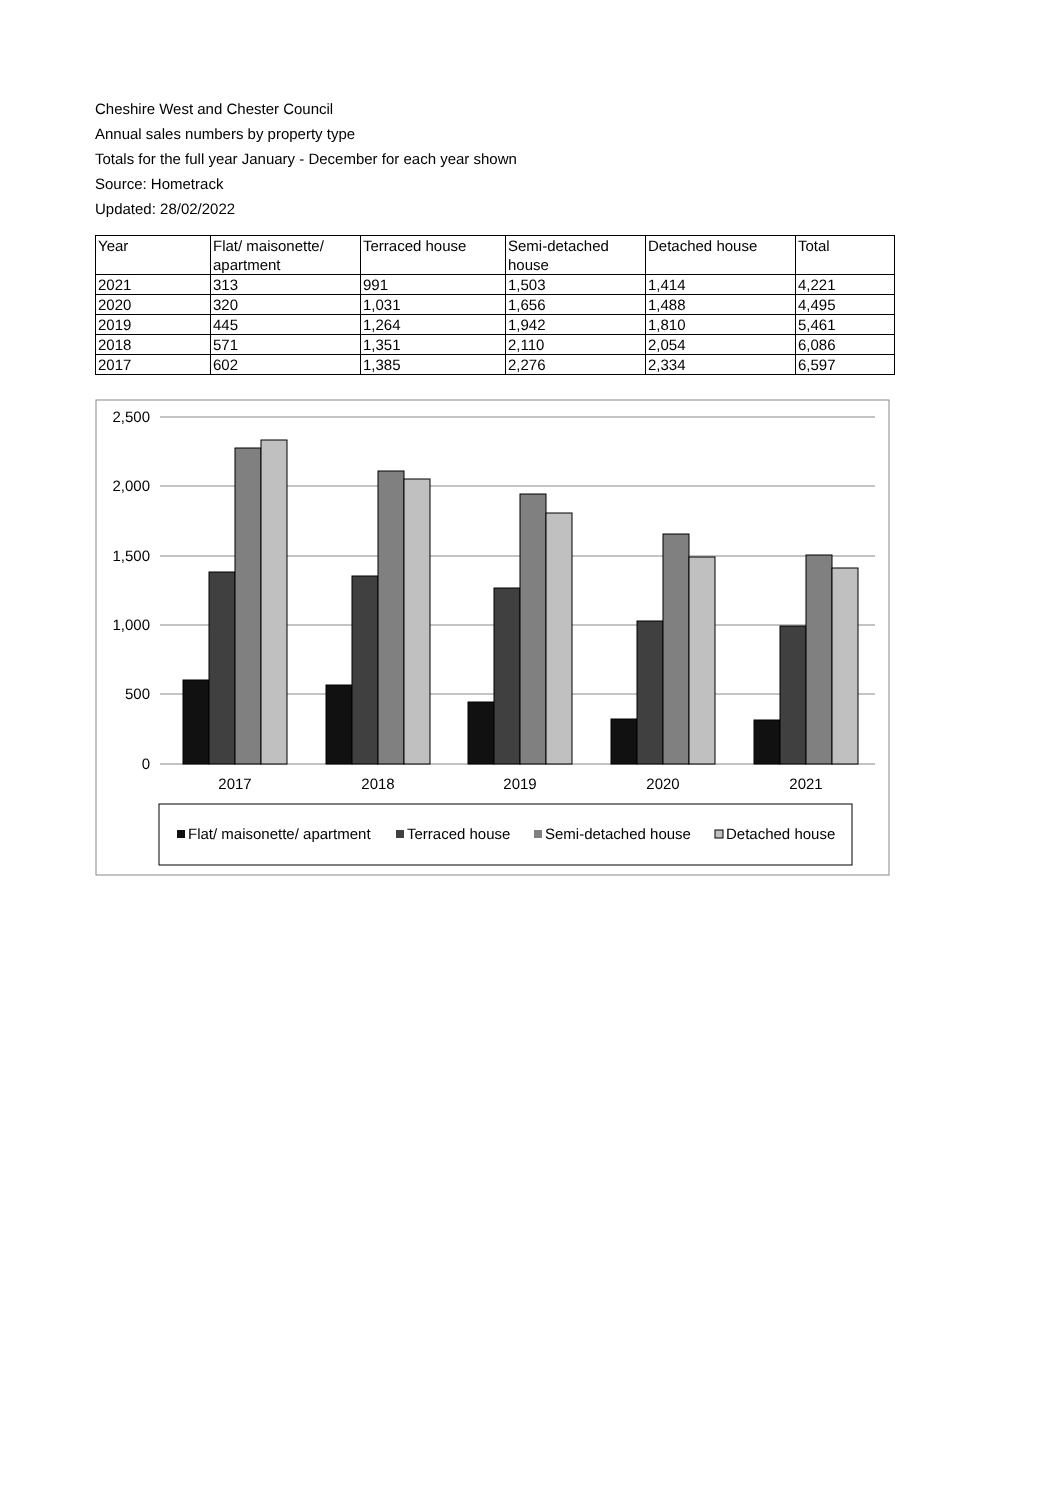Cheshire West and Chester Council
Annual sales numbers by property type
Totals for the full year January - December for each year shown
Source: Hometrack
Updated: 28/02/2022
| Year | Flat/ maisonette/ apartment | Terraced house | Semi-detached house | Detached house | Total |
| 2021 | 313 | 991 | 1,503 | 1,414 | 4,221 |
| 2020 | 320 | 1,031 | 1,656 | 1,488 | 4,495 |
| 2019 | 445 | 1,264 | 1,942 | 1,810 | 5,461 |
| 2018 | 571 | 1,351 | 2,110 | 2,054 | 6,086 |
| 2017 | 602 | 1,385 | 2,276 | 2,334 | 6,597 |
2,500
2,000
1,500
1,000
500
0
2017
2018
2019
2020
2021
Flat/ maisonette/ apartment
Terraced house
Semi-detached house
Detached house